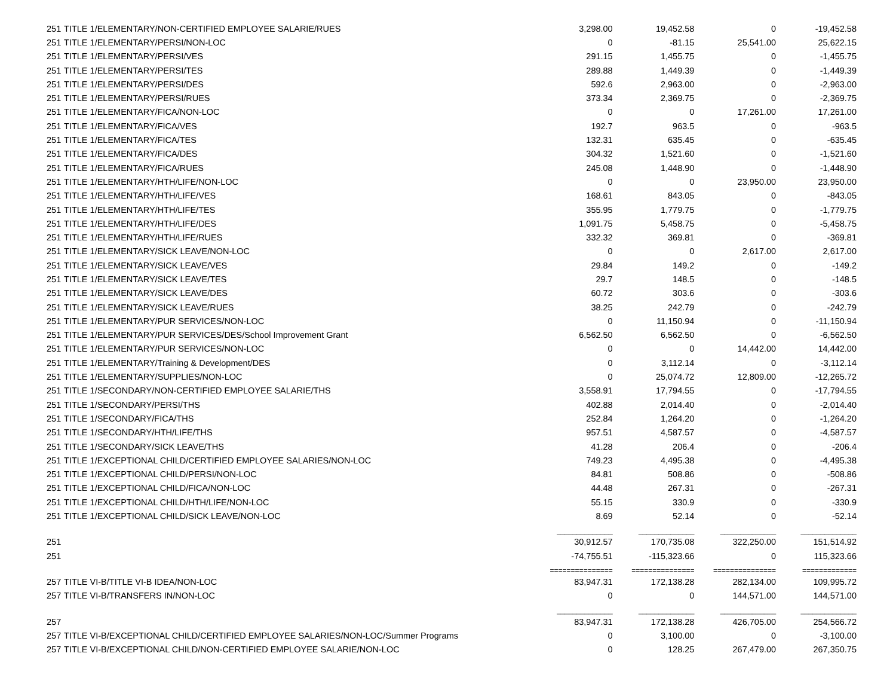| 251 | TITLE 1/ELEMENTARY/NON-CERTIFIED EMPLOYEE SALARIE/RUES | 3,298.00 | 19,452.58 | 0 | -19,452.58 |
| 251 | TITLE 1/ELEMENTARY/PERSI/NON-LOC | 0 | -81.15 | 25,541.00 | 25,622.15 |
| 251 | TITLE 1/ELEMENTARY/PERSI/VES | 291.15 | 1,455.75 | 0 | -1,455.75 |
| 251 | TITLE 1/ELEMENTARY/PERSI/TES | 289.88 | 1,449.39 | 0 | -1,449.39 |
| 251 | TITLE 1/ELEMENTARY/PERSI/DES | 592.6 | 2,963.00 | 0 | -2,963.00 |
| 251 | TITLE 1/ELEMENTARY/PERSI/RUES | 373.34 | 2,369.75 | 0 | -2,369.75 |
| 251 | TITLE 1/ELEMENTARY/FICA/NON-LOC | 0 | 0 | 17,261.00 | 17,261.00 |
| 251 | TITLE 1/ELEMENTARY/FICA/VES | 192.7 | 963.5 | 0 | -963.5 |
| 251 | TITLE 1/ELEMENTARY/FICA/TES | 132.31 | 635.45 | 0 | -635.45 |
| 251 | TITLE 1/ELEMENTARY/FICA/DES | 304.32 | 1,521.60 | 0 | -1,521.60 |
| 251 | TITLE 1/ELEMENTARY/FICA/RUES | 245.08 | 1,448.90 | 0 | -1,448.90 |
| 251 | TITLE 1/ELEMENTARY/HTH/LIFE/NON-LOC | 0 | 0 | 23,950.00 | 23,950.00 |
| 251 | TITLE 1/ELEMENTARY/HTH/LIFE/VES | 168.61 | 843.05 | 0 | -843.05 |
| 251 | TITLE 1/ELEMENTARY/HTH/LIFE/TES | 355.95 | 1,779.75 | 0 | -1,779.75 |
| 251 | TITLE 1/ELEMENTARY/HTH/LIFE/DES | 1,091.75 | 5,458.75 | 0 | -5,458.75 |
| 251 | TITLE 1/ELEMENTARY/HTH/LIFE/RUES | 332.32 | 369.81 | 0 | -369.81 |
| 251 | TITLE 1/ELEMENTARY/SICK LEAVE/NON-LOC | 0 | 0 | 2,617.00 | 2,617.00 |
| 251 | TITLE 1/ELEMENTARY/SICK LEAVE/VES | 29.84 | 149.2 | 0 | -149.2 |
| 251 | TITLE 1/ELEMENTARY/SICK LEAVE/TES | 29.7 | 148.5 | 0 | -148.5 |
| 251 | TITLE 1/ELEMENTARY/SICK LEAVE/DES | 60.72 | 303.6 | 0 | -303.6 |
| 251 | TITLE 1/ELEMENTARY/SICK LEAVE/RUES | 38.25 | 242.79 | 0 | -242.79 |
| 251 | TITLE 1/ELEMENTARY/PUR SERVICES/NON-LOC | 0 | 11,150.94 | 0 | -11,150.94 |
| 251 | TITLE 1/ELEMENTARY/PUR SERVICES/DES/School Improvement Grant | 6,562.50 | 6,562.50 | 0 | -6,562.50 |
| 251 | TITLE 1/ELEMENTARY/PUR SERVICES/NON-LOC | 0 | 0 | 14,442.00 | 14,442.00 |
| 251 | TITLE 1/ELEMENTARY/Training & Development/DES | 0 | 3,112.14 | 0 | -3,112.14 |
| 251 | TITLE 1/ELEMENTARY/SUPPLIES/NON-LOC | 0 | 25,074.72 | 12,809.00 | -12,265.72 |
| 251 | TITLE 1/SECONDARY/NON-CERTIFIED EMPLOYEE SALARIE/THS | 3,558.91 | 17,794.55 | 0 | -17,794.55 |
| 251 | TITLE 1/SECONDARY/PERSI/THS | 402.88 | 2,014.40 | 0 | -2,014.40 |
| 251 | TITLE 1/SECONDARY/FICA/THS | 252.84 | 1,264.20 | 0 | -1,264.20 |
| 251 | TITLE 1/SECONDARY/HTH/LIFE/THS | 957.51 | 4,587.57 | 0 | -4,587.57 |
| 251 | TITLE 1/SECONDARY/SICK LEAVE/THS | 41.28 | 206.4 | 0 | -206.4 |
| 251 | TITLE 1/EXCEPTIONAL CHILD/CERTIFIED EMPLOYEE SALARIES/NON-LOC | 749.23 | 4,495.38 | 0 | -4,495.38 |
| 251 | TITLE 1/EXCEPTIONAL CHILD/PERSI/NON-LOC | 84.81 | 508.86 | 0 | -508.86 |
| 251 | TITLE 1/EXCEPTIONAL CHILD/FICA/NON-LOC | 44.48 | 267.31 | 0 | -267.31 |
| 251 | TITLE 1/EXCEPTIONAL CHILD/HTH/LIFE/NON-LOC | 55.15 | 330.9 | 0 | -330.9 |
| 251 | TITLE 1/EXCEPTIONAL CHILD/SICK LEAVE/NON-LOC | 8.69 | 52.14 | 0 | -52.14 |
| | | ______________ | ______________ | ______________ | ______________ |
| 251 | | 30,912.57 | 170,735.08 | 322,250.00 | 151,514.92 |
| 251 | | -74,755.51 | -115,323.66 | 0 | 115,323.66 |
| | | =============== | =============== | =============== | ============= |
| 257 | TITLE VI-B/TITLE VI-B IDEA/NON-LOC | 83,947.31 | 172,138.28 | 282,134.00 | 109,995.72 |
| 257 | TITLE VI-B/TRANSFERS IN/NON-LOC | 0 | 0 | 144,571.00 | 144,571.00 |
| | | ______________ | ______________ | ______________ | ______________ |
| 257 | | 83,947.31 | 172,138.28 | 426,705.00 | 254,566.72 |
| 257 | TITLE VI-B/EXCEPTIONAL CHILD/CERTIFIED EMPLOYEE SALARIES/NON-LOC/Summer Programs | 0 | 3,100.00 | 0 | -3,100.00 |
| 257 | TITLE VI-B/EXCEPTIONAL CHILD/NON-CERTIFIED EMPLOYEE SALARIE/NON-LOC | 0 | 128.25 | 267,479.00 | 267,350.75 |